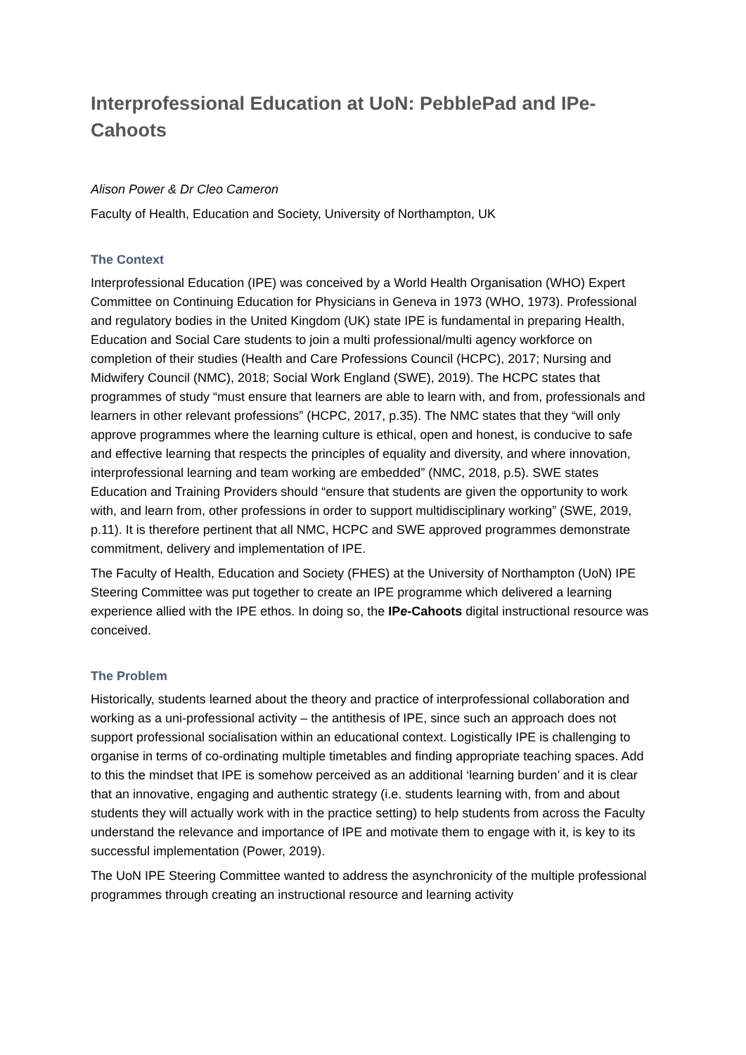Interprofessional Education at UoN: PebblePad and IPe-Cahoots
Alison Power & Dr Cleo Cameron
Faculty of Health, Education and Society, University of Northampton, UK
The Context
Interprofessional Education (IPE) was conceived by a World Health Organisation (WHO) Expert Committee on Continuing Education for Physicians in Geneva in 1973 (WHO, 1973). Professional and regulatory bodies in the United Kingdom (UK) state IPE is fundamental in preparing Health, Education and Social Care students to join a multi professional/multi agency workforce on completion of their studies (Health and Care Professions Council (HCPC), 2017; Nursing and Midwifery Council (NMC), 2018; Social Work England (SWE), 2019). The HCPC states that programmes of study “must ensure that learners are able to learn with, and from, professionals and learners in other relevant professions” (HCPC, 2017, p.35). The NMC states that they “will only approve programmes where the learning culture is ethical, open and honest, is conducive to safe and effective learning that respects the principles of equality and diversity, and where innovation, interprofessional learning and team working are embedded” (NMC, 2018, p.5). SWE states Education and Training Providers should “ensure that students are given the opportunity to work with, and learn from, other professions in order to support multidisciplinary working” (SWE, 2019, p.11). It is therefore pertinent that all NMC, HCPC and SWE approved programmes demonstrate commitment, delivery and implementation of IPE.
The Faculty of Health, Education and Society (FHES) at the University of Northampton (UoN) IPE Steering Committee was put together to create an IPE programme which delivered a learning experience allied with the IPE ethos. In doing so, the IPe-Cahoots digital instructional resource was conceived.
The Problem
Historically, students learned about the theory and practice of interprofessional collaboration and working as a uni-professional activity – the antithesis of IPE, since such an approach does not support professional socialisation within an educational context. Logistically IPE is challenging to organise in terms of co-ordinating multiple timetables and finding appropriate teaching spaces. Add to this the mindset that IPE is somehow perceived as an additional ‘learning burden’ and it is clear that an innovative, engaging and authentic strategy (i.e. students learning with, from and about students they will actually work with in the practice setting) to help students from across the Faculty understand the relevance and importance of IPE and motivate them to engage with it, is key to its successful implementation (Power, 2019).
The UoN IPE Steering Committee wanted to address the asynchronicity of the multiple professional programmes through creating an instructional resource and learning activity